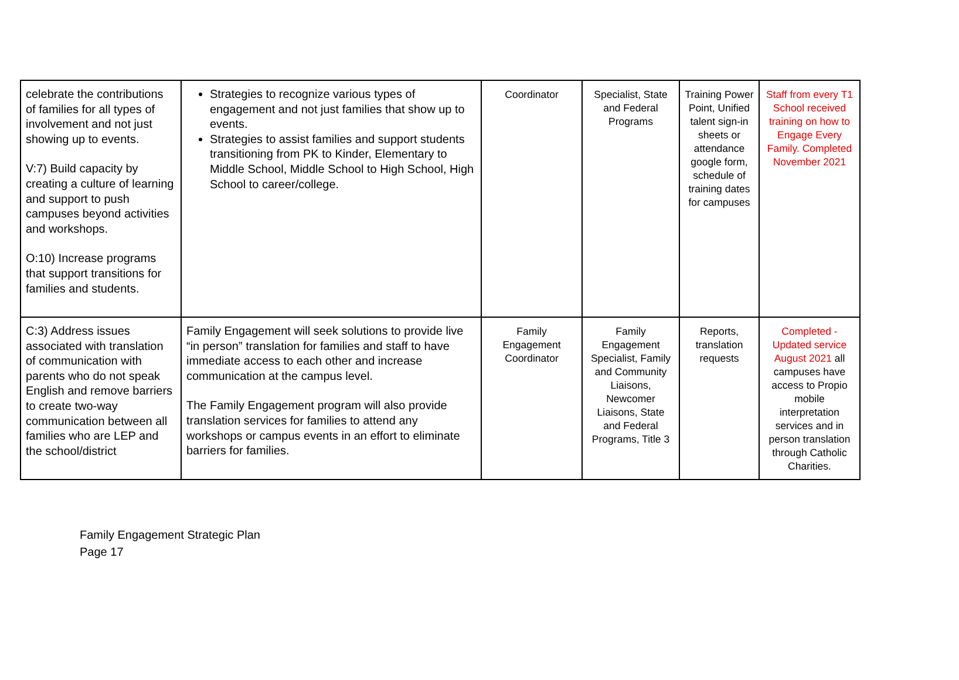| celebrate the contributions of families for all types of involvement and not just showing up to events. V:7) Build capacity by creating a culture of learning and support to push campuses beyond activities and workshops. O:10) Increase programs that support transitions for families and students. | Strategies to recognize various types of engagement and not just families that show up to events. Strategies to assist families and support students transitioning from PK to Kinder, Elementary to Middle School, Middle School to High School, High School to career/college. | Coordinator | Specialist, State and Federal Programs | Training Power Point, Unified talent sign-in sheets or attendance google form, schedule of training dates for campuses | Staff from every T1 School received training on how to Engage Every Family. Completed November 2021 |
| C:3) Address issues associated with translation of communication with parents who do not speak English and remove barriers to create two-way communication between all families who are LEP and the school/district | Family Engagement will seek solutions to provide live “in person” translation for families and staff to have immediate access to each other and increase communication at the campus level. The Family Engagement program will also provide translation services for families to attend any workshops or campus events in an effort to eliminate barriers for families. | Family Engagement Coordinator | Family Engagement Specialist, Family and Community Liaisons, Newcomer Liaisons, State and Federal Programs, Title 3 | Reports, translation requests | Completed - Updated service August 2021 all campuses have access to Propio mobile interpretation services and in person translation through Catholic Charities. |
Family Engagement Strategic Plan
Page 17